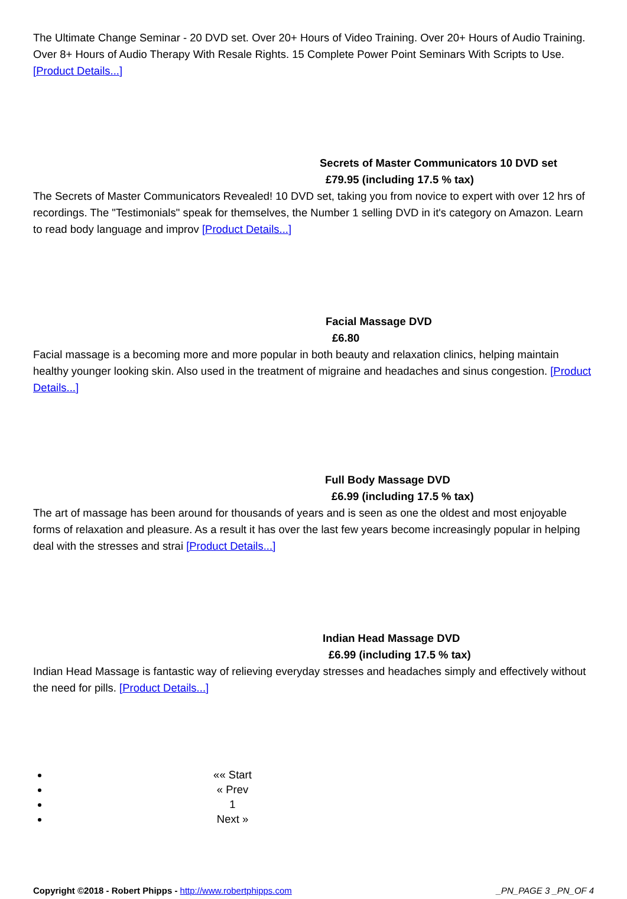The Ultimate Change Seminar - 20 DVD set. Over 20+ Hours of Video Training. Over 20+ Hours of Audio Training. Over 8+ Hours of Audio Therapy With Resale Rights. 15 Complete Power Point Seminars With Scripts to Use. [Product Details...]
Secrets of Master Communicators 10 DVD set
£79.95 (including 17.5 % tax)
The Secrets of Master Communicators Revealed! 10 DVD set, taking you from novice to expert with over 12 hrs of recordings. The "Testimonials" speak for themselves, the Number 1 selling DVD in it's category on Amazon. Learn to read body language and improv [Product Details...]
Facial Massage DVD
£6.80
Facial massage is a becoming more and more popular in both beauty and relaxation clinics, helping maintain healthy younger looking skin. Also used in the treatment of migraine and headaches and sinus congestion. [Product Details...]
Full Body Massage DVD
£6.99 (including 17.5 % tax)
The art of massage has been around for thousands of years and is seen as one the oldest and most enjoyable forms of relaxation and pleasure. As a result it has over the last few years become increasingly popular in helping deal with the stresses and strai [Product Details...]
Indian Head Massage DVD
£6.99 (including 17.5 % tax)
Indian Head Massage is fantastic way of relieving everyday stresses and headaches simply and effectively without the need for pills. [Product Details...]
«« Start
« Prev
1
Next »
Copyright ©2018 - Robert Phipps - http://www.robertphipps.com _PN_PAGE 3 _PN_OF 4